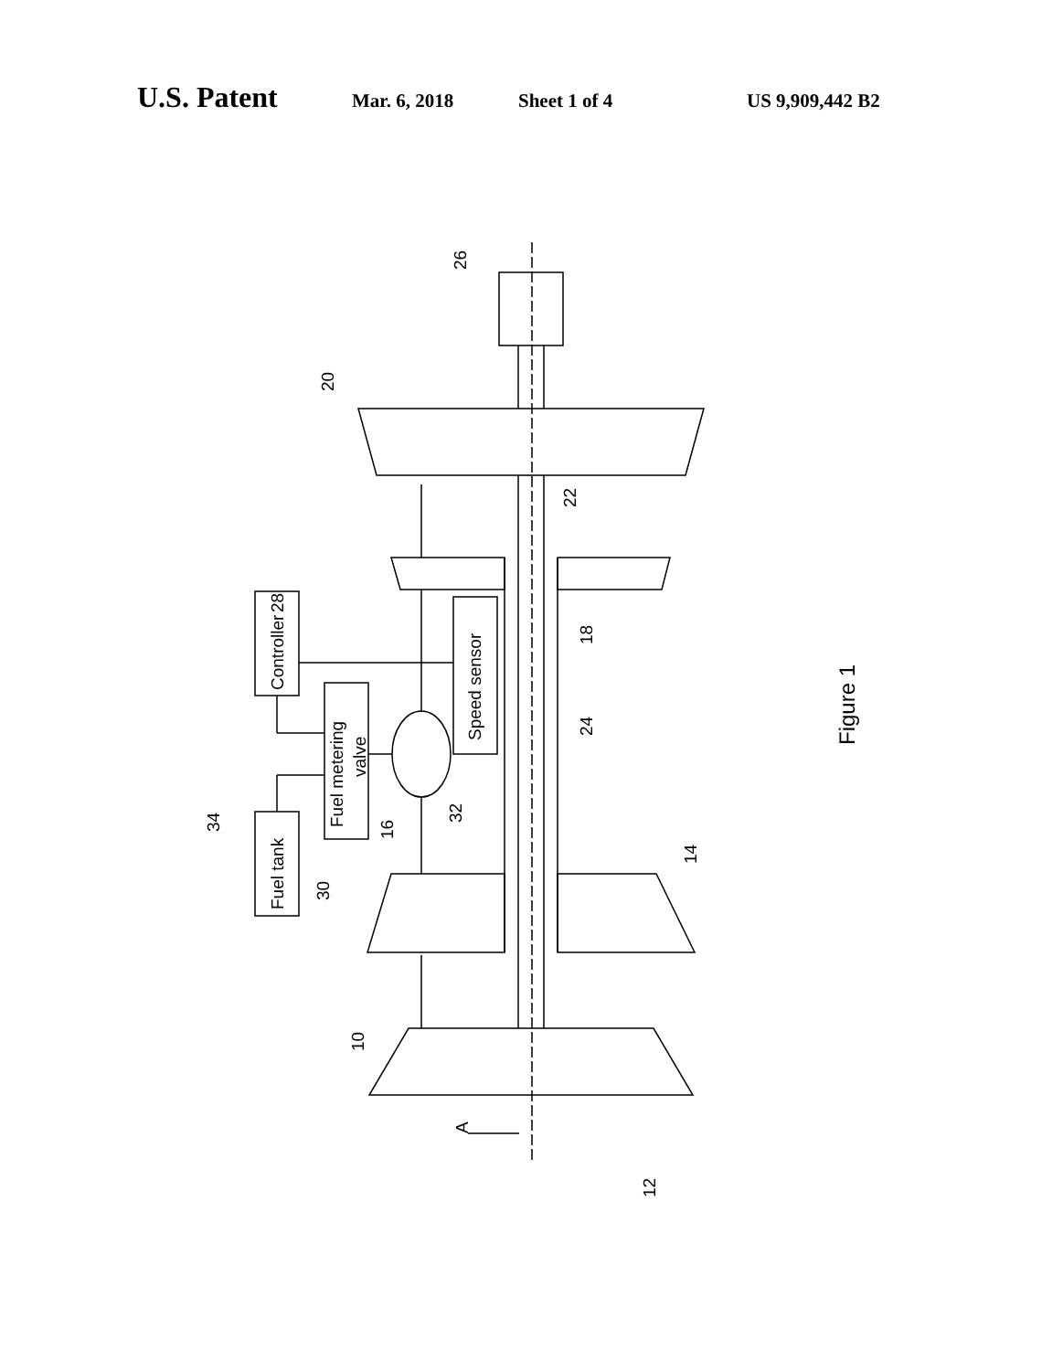U.S. Patent Mar. 6, 2018 Sheet 1 of 4 US 9,909,442 B2
26
20
22
28
Controller
Speed sensor
18
Fuel metering
valve
24
Figure 1
16
32
34
Fuel tank
30
14
10
A
12